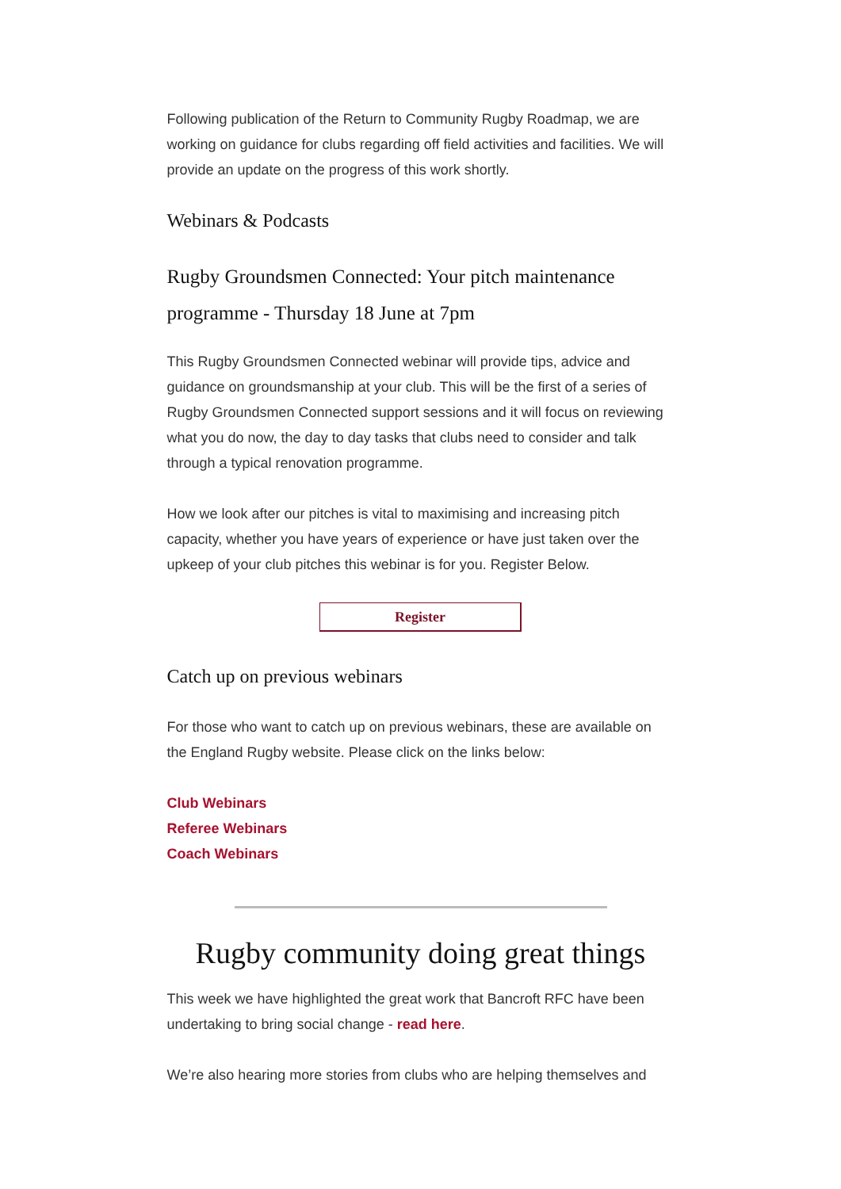Following publication of the Return to Community Rugby Roadmap, we are working on guidance for clubs regarding off field activities and facilities. We will provide an update on the progress of this work shortly.
Webinars & Podcasts
Rugby Groundsmen Connected: Your pitch maintenance programme - Thursday 18 June at 7pm
This Rugby Groundsmen Connected webinar will provide tips, advice and guidance on groundsmanship at your club. This will be the first of a series of Rugby Groundsmen Connected support sessions and it will focus on reviewing what you do now, the day to day tasks that clubs need to consider and talk through a typical renovation programme.
How we look after our pitches is vital to maximising and increasing pitch capacity, whether you have years of experience or have just taken over the upkeep of your club pitches this webinar is for you. Register Below.
Register
Catch up on previous webinars
For those who want to catch up on previous webinars, these are available on the England Rugby website. Please click on the links below:
Club Webinars
Referee Webinars
Coach Webinars
Rugby community doing great things
This week we have highlighted the great work that Bancroft RFC have been undertaking to bring social change - read here.
We’re also hearing more stories from clubs who are helping themselves and